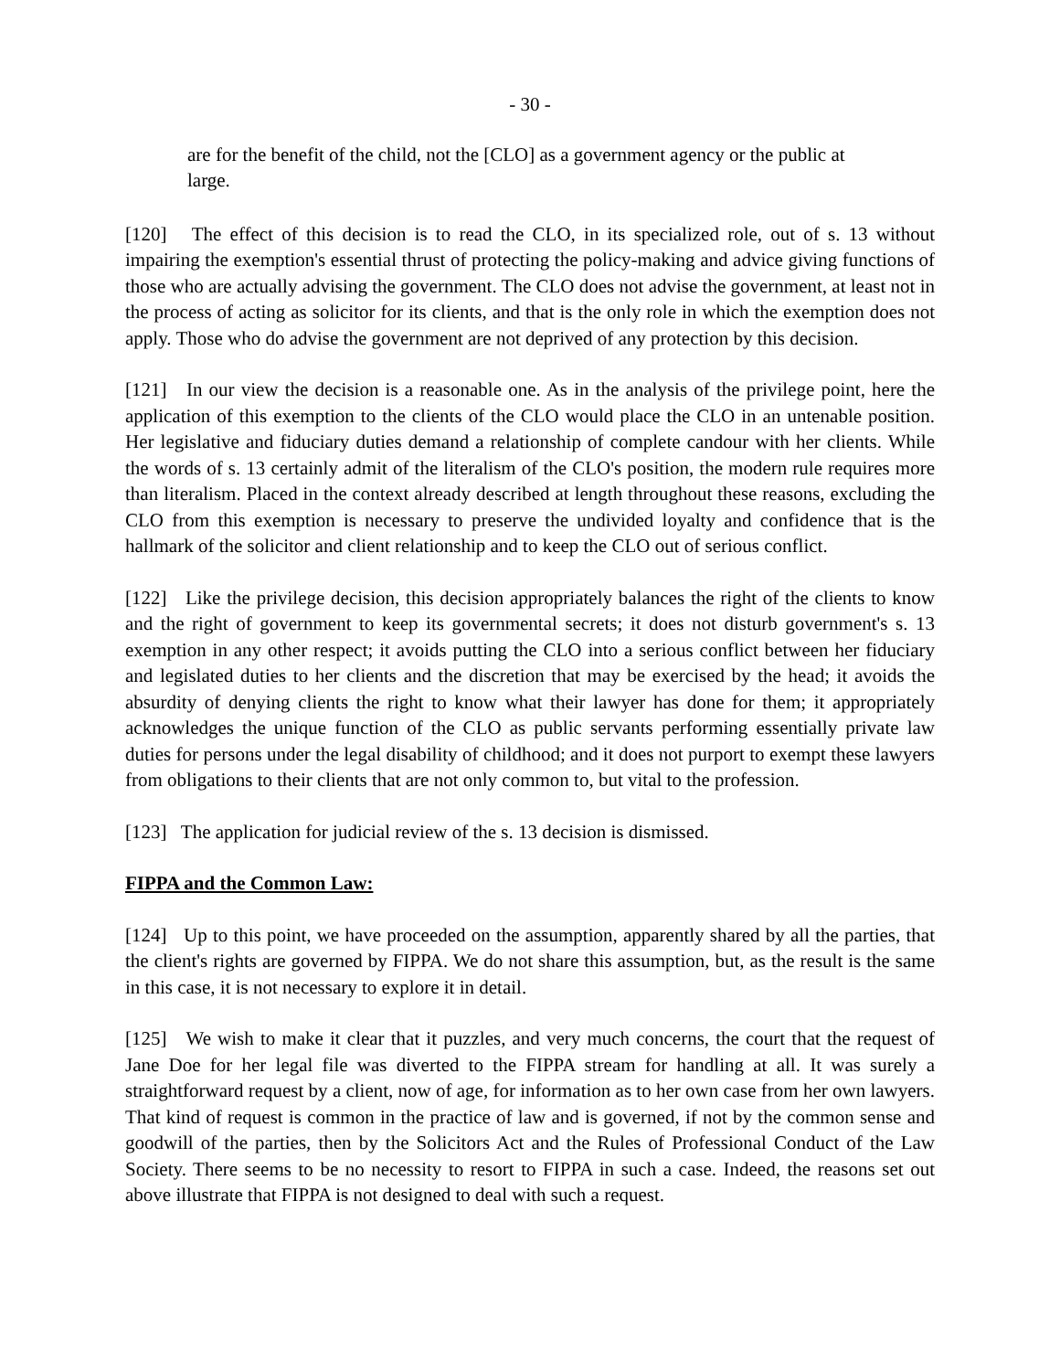- 30 -
are for the benefit of the child, not the [CLO] as a government agency or the public at large.
[120] The effect of this decision is to read the CLO, in its specialized role, out of s. 13 without impairing the exemption's essential thrust of protecting the policy-making and advice giving functions of those who are actually advising the government. The CLO does not advise the government, at least not in the process of acting as solicitor for its clients, and that is the only role in which the exemption does not apply. Those who do advise the government are not deprived of any protection by this decision.
[121] In our view the decision is a reasonable one. As in the analysis of the privilege point, here the application of this exemption to the clients of the CLO would place the CLO in an untenable position. Her legislative and fiduciary duties demand a relationship of complete candour with her clients. While the words of s. 13 certainly admit of the literalism of the CLO's position, the modern rule requires more than literalism. Placed in the context already described at length throughout these reasons, excluding the CLO from this exemption is necessary to preserve the undivided loyalty and confidence that is the hallmark of the solicitor and client relationship and to keep the CLO out of serious conflict.
[122] Like the privilege decision, this decision appropriately balances the right of the clients to know and the right of government to keep its governmental secrets; it does not disturb government's s. 13 exemption in any other respect; it avoids putting the CLO into a serious conflict between her fiduciary and legislated duties to her clients and the discretion that may be exercised by the head; it avoids the absurdity of denying clients the right to know what their lawyer has done for them; it appropriately acknowledges the unique function of the CLO as public servants performing essentially private law duties for persons under the legal disability of childhood; and it does not purport to exempt these lawyers from obligations to their clients that are not only common to, but vital to the profession.
[123] The application for judicial review of the s. 13 decision is dismissed.
FIPPA and the Common Law:
[124] Up to this point, we have proceeded on the assumption, apparently shared by all the parties, that the client's rights are governed by FIPPA. We do not share this assumption, but, as the result is the same in this case, it is not necessary to explore it in detail.
[125] We wish to make it clear that it puzzles, and very much concerns, the court that the request of Jane Doe for her legal file was diverted to the FIPPA stream for handling at all. It was surely a straightforward request by a client, now of age, for information as to her own case from her own lawyers. That kind of request is common in the practice of law and is governed, if not by the common sense and goodwill of the parties, then by the Solicitors Act and the Rules of Professional Conduct of the Law Society. There seems to be no necessity to resort to FIPPA in such a case. Indeed, the reasons set out above illustrate that FIPPA is not designed to deal with such a request.